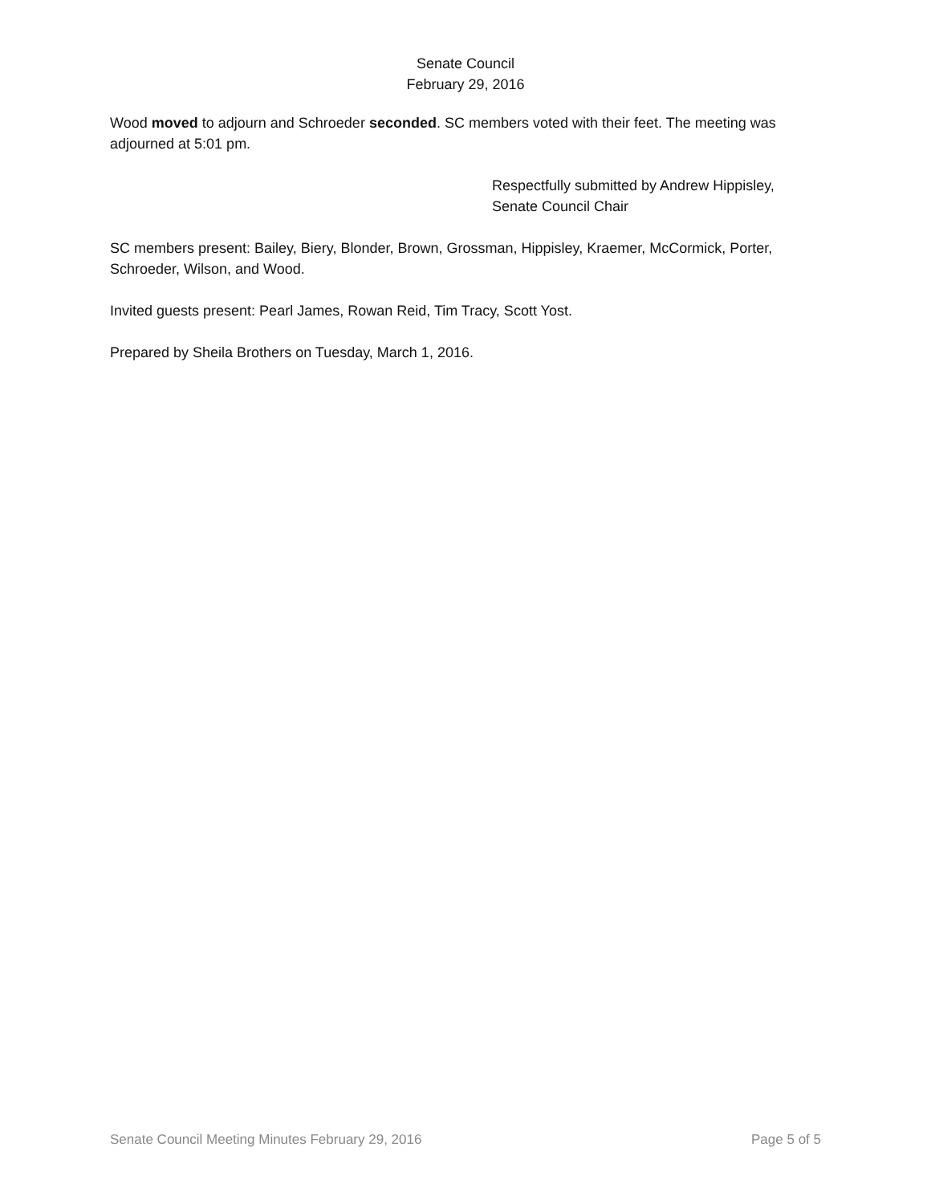Senate Council
February 29, 2016
Wood moved to adjourn and Schroeder seconded. SC members voted with their feet. The meeting was adjourned at 5:01 pm.
Respectfully submitted by Andrew Hippisley,
Senate Council Chair
SC members present: Bailey, Biery, Blonder, Brown, Grossman, Hippisley, Kraemer, McCormick, Porter, Schroeder, Wilson, and Wood.
Invited guests present: Pearl James, Rowan Reid, Tim Tracy, Scott Yost.
Prepared by Sheila Brothers on Tuesday, March 1, 2016.
Senate Council Meeting Minutes February 29, 2016 Page 5 of 5